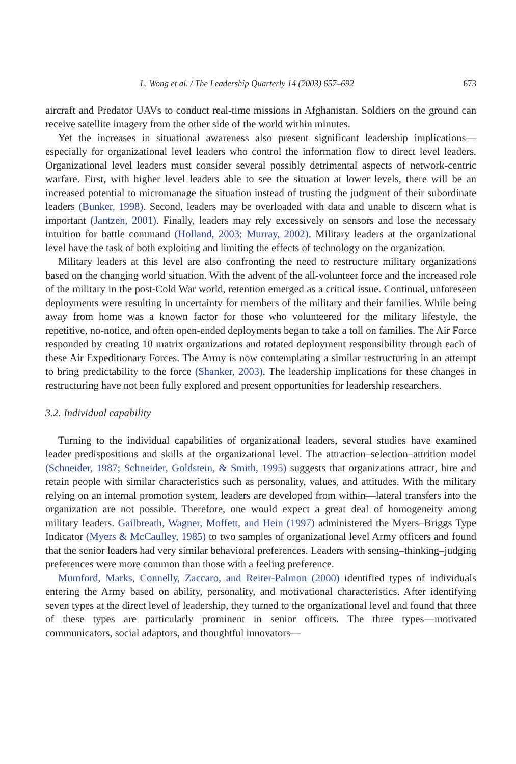L. Wong et al. / The Leadership Quarterly 14 (2003) 657–692 673
aircraft and Predator UAVs to conduct real-time missions in Afghanistan. Soldiers on the ground can receive satellite imagery from the other side of the world within minutes.
Yet the increases in situational awareness also present significant leadership implications—especially for organizational level leaders who control the information flow to direct level leaders. Organizational level leaders must consider several possibly detrimental aspects of network-centric warfare. First, with higher level leaders able to see the situation at lower levels, there will be an increased potential to micromanage the situation instead of trusting the judgment of their subordinate leaders (Bunker, 1998). Second, leaders may be overloaded with data and unable to discern what is important (Jantzen, 2001). Finally, leaders may rely excessively on sensors and lose the necessary intuition for battle command (Holland, 2003; Murray, 2002). Military leaders at the organizational level have the task of both exploiting and limiting the effects of technology on the organization.
Military leaders at this level are also confronting the need to restructure military organizations based on the changing world situation. With the advent of the all-volunteer force and the increased role of the military in the post-Cold War world, retention emerged as a critical issue. Continual, unforeseen deployments were resulting in uncertainty for members of the military and their families. While being away from home was a known factor for those who volunteered for the military lifestyle, the repetitive, no-notice, and often open-ended deployments began to take a toll on families. The Air Force responded by creating 10 matrix organizations and rotated deployment responsibility through each of these Air Expeditionary Forces. The Army is now contemplating a similar restructuring in an attempt to bring predictability to the force (Shanker, 2003). The leadership implications for these changes in restructuring have not been fully explored and present opportunities for leadership researchers.
3.2. Individual capability
Turning to the individual capabilities of organizational leaders, several studies have examined leader predispositions and skills at the organizational level. The attraction–selection–attrition model (Schneider, 1987; Schneider, Goldstein, & Smith, 1995) suggests that organizations attract, hire and retain people with similar characteristics such as personality, values, and attitudes. With the military relying on an internal promotion system, leaders are developed from within—lateral transfers into the organization are not possible. Therefore, one would expect a great deal of homogeneity among military leaders. Gailbreath, Wagner, Moffett, and Hein (1997) administered the Myers–Briggs Type Indicator (Myers & McCaulley, 1985) to two samples of organizational level Army officers and found that the senior leaders had very similar behavioral preferences. Leaders with sensing–thinking–judging preferences were more common than those with a feeling preference.
Mumford, Marks, Connelly, Zaccaro, and Reiter-Palmon (2000) identified types of individuals entering the Army based on ability, personality, and motivational characteristics. After identifying seven types at the direct level of leadership, they turned to the organizational level and found that three of these types are particularly prominent in senior officers. The three types—motivated communicators, social adaptors, and thoughtful innovators—